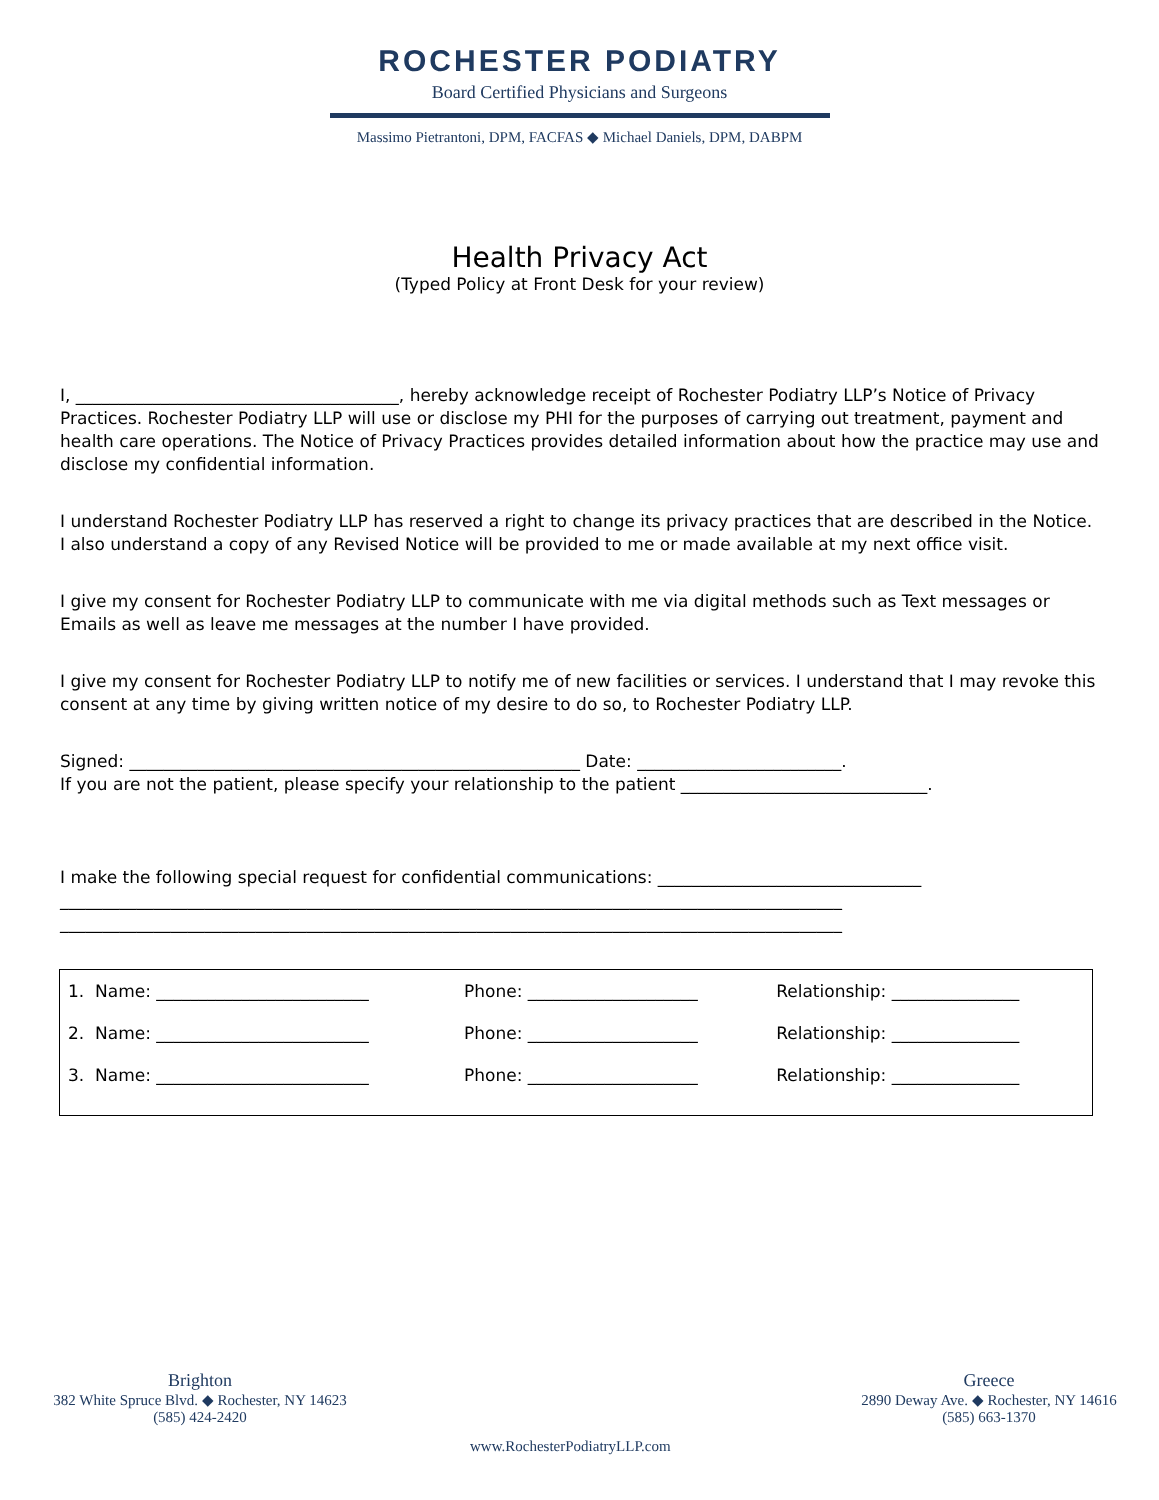ROCHESTER PODIATRY
Board Certified Physicians and Surgeons
Massimo Pietrantoni, DPM, FACFAS ◆ Michael Daniels, DPM, DABPM
Health Privacy Act
(Typed Policy at Front Desk for your review)
I, ______________________________________, hereby acknowledge receipt of Rochester Podiatry LLP’s Notice of Privacy Practices. Rochester Podiatry LLP will use or disclose my PHI for the purposes of carrying out treatment, payment and health care operations. The Notice of Privacy Practices provides detailed information about how the practice may use and disclose my confidential information.
I understand Rochester Podiatry LLP has reserved a right to change its privacy practices that are described in the Notice. I also understand a copy of any Revised Notice will be provided to me or made available at my next office visit.
I give my consent for Rochester Podiatry LLP to communicate with me via digital methods such as Text messages or Emails as well as leave me messages at the number I have provided.
I give my consent for Rochester Podiatry LLP to notify me of new facilities or services. I understand that I may revoke this consent at any time by giving written notice of my desire to do so, to Rochester Podiatry LLP.
Signed: _____________________________________________________ Date: ________________________.
If you are not the patient, please specify your relationship to the patient _____________________________.
I make the following special request for confidential communications: _______________________________
____________________________________________________________________________________________
____________________________________________________________________________________________
| 1. Name: _________________________ | Phone: ____________________ | Relationship: _______________ |
| 2. Name: _________________________ | Phone: ____________________ | Relationship: _______________ |
| 3. Name: _________________________ | Phone: ____________________ | Relationship: _______________ |
Brighton
382 White Spruce Blvd. ◆ Rochester, NY 14623
(585) 424-2420
Greece
2890 Deway Ave. ◆ Rochester, NY 14616
(585) 663-1370
www.RochesterPodiatryLLP.com